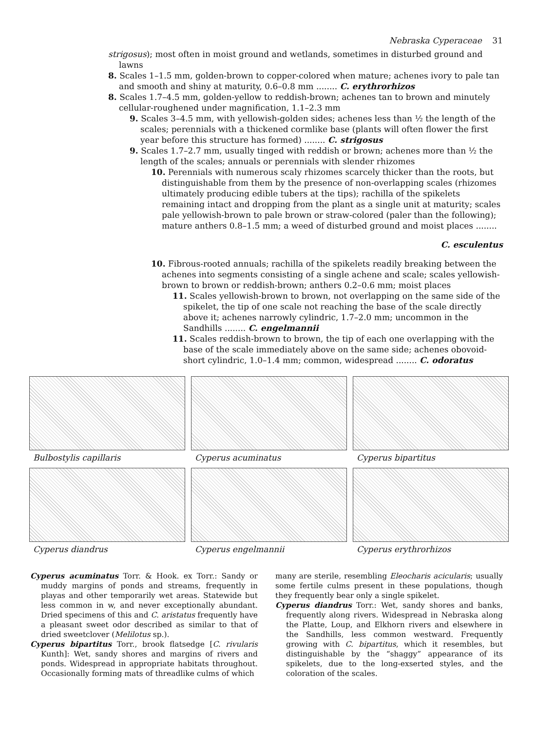Nebraska Cyperaceae 31
strigosus); most often in moist ground and wetlands, sometimes in disturbed ground and lawns
8. Scales 1–1.5 mm, golden-brown to copper-colored when mature; achenes ivory to pale tan and smooth and shiny at maturity, 0.6–0.8 mm ........ C. erythrorhizos
8. Scales 1.7–4.5 mm, golden-yellow to reddish-brown; achenes tan to brown and minutely cellular-roughened under magnification, 1.1–2.3 mm
9. Scales 3–4.5 mm, with yellowish-golden sides; achenes less than ½ the length of the scales; perennials with a thickened cormlike base (plants will often flower the first year before this structure has formed) ........ C. strigosus
9. Scales 1.7–2.7 mm, usually tinged with reddish or brown; achenes more than ½ the length of the scales; annuals or perennials with slender rhizomes
10. Perennials with numerous scaly rhizomes scarcely thicker than the roots, but distinguishable from them by the presence of non-overlapping scales (rhizomes ultimately producing edible tubers at the tips); rachilla of the spikelets remaining intact and dropping from the plant as a single unit at maturity; scales pale yellowish-brown to pale brown or straw-colored (paler than the following); mature anthers 0.8–1.5 mm; a weed of disturbed ground and moist places ........
C. esculentus
10. Fibrous-rooted annuals; rachilla of the spikelets readily breaking between the achenes into segments consisting of a single achene and scale; scales yellowish-brown to brown or reddish-brown; anthers 0.2–0.6 mm; moist places
11. Scales yellowish-brown to brown, not overlapping on the same side of the spikelet, the tip of one scale not reaching the base of the scale directly above it; achenes narrowly cylindric, 1.7–2.0 mm; uncommon in the Sandhills ........ C. engelmannii
11. Scales reddish-brown to brown, the tip of each one overlapping with the base of the scale immediately above on the same side; achenes obovoid-short cylindric, 1.0–1.4 mm; common, widespread ........ C. odoratus
Bulbostylis capillaris
Cyperus acuminatus
Cyperus bipartitus
Cyperus diandrus
Cyperus engelmannii
Cyperus erythrorhizos
Cyperus acuminatus Torr. & Hook. ex Torr.: Sandy or muddy margins of ponds and streams, frequently in playas and other temporarily wet areas. Statewide but less common in w, and never exceptionally abundant. Dried specimens of this and C. aristatus frequently have a pleasant sweet odor described as similar to that of dried sweetclover (Melilotus sp.).
Cyperus bipartitus Torr., brook flatsedge [C. rivularis Kunth]: Wet, sandy shores and margins of rivers and ponds. Widespread in appropriate habitats throughout. Occasionally forming mats of threadlike culms of which
many are sterile, resembling Eleocharis acicularis; usually some fertile culms present in these populations, though they frequently bear only a single spikelet.
Cyperus diandrus Torr.: Wet, sandy shores and banks, frequently along rivers. Widespread in Nebraska along the Platte, Loup, and Elkhorn rivers and elsewhere in the Sandhills, less common westward. Frequently growing with C. bipartitus, which it resembles, but distinguishable by the “shaggy” appearance of its spikelets, due to the long-exserted styles, and the coloration of the scales.